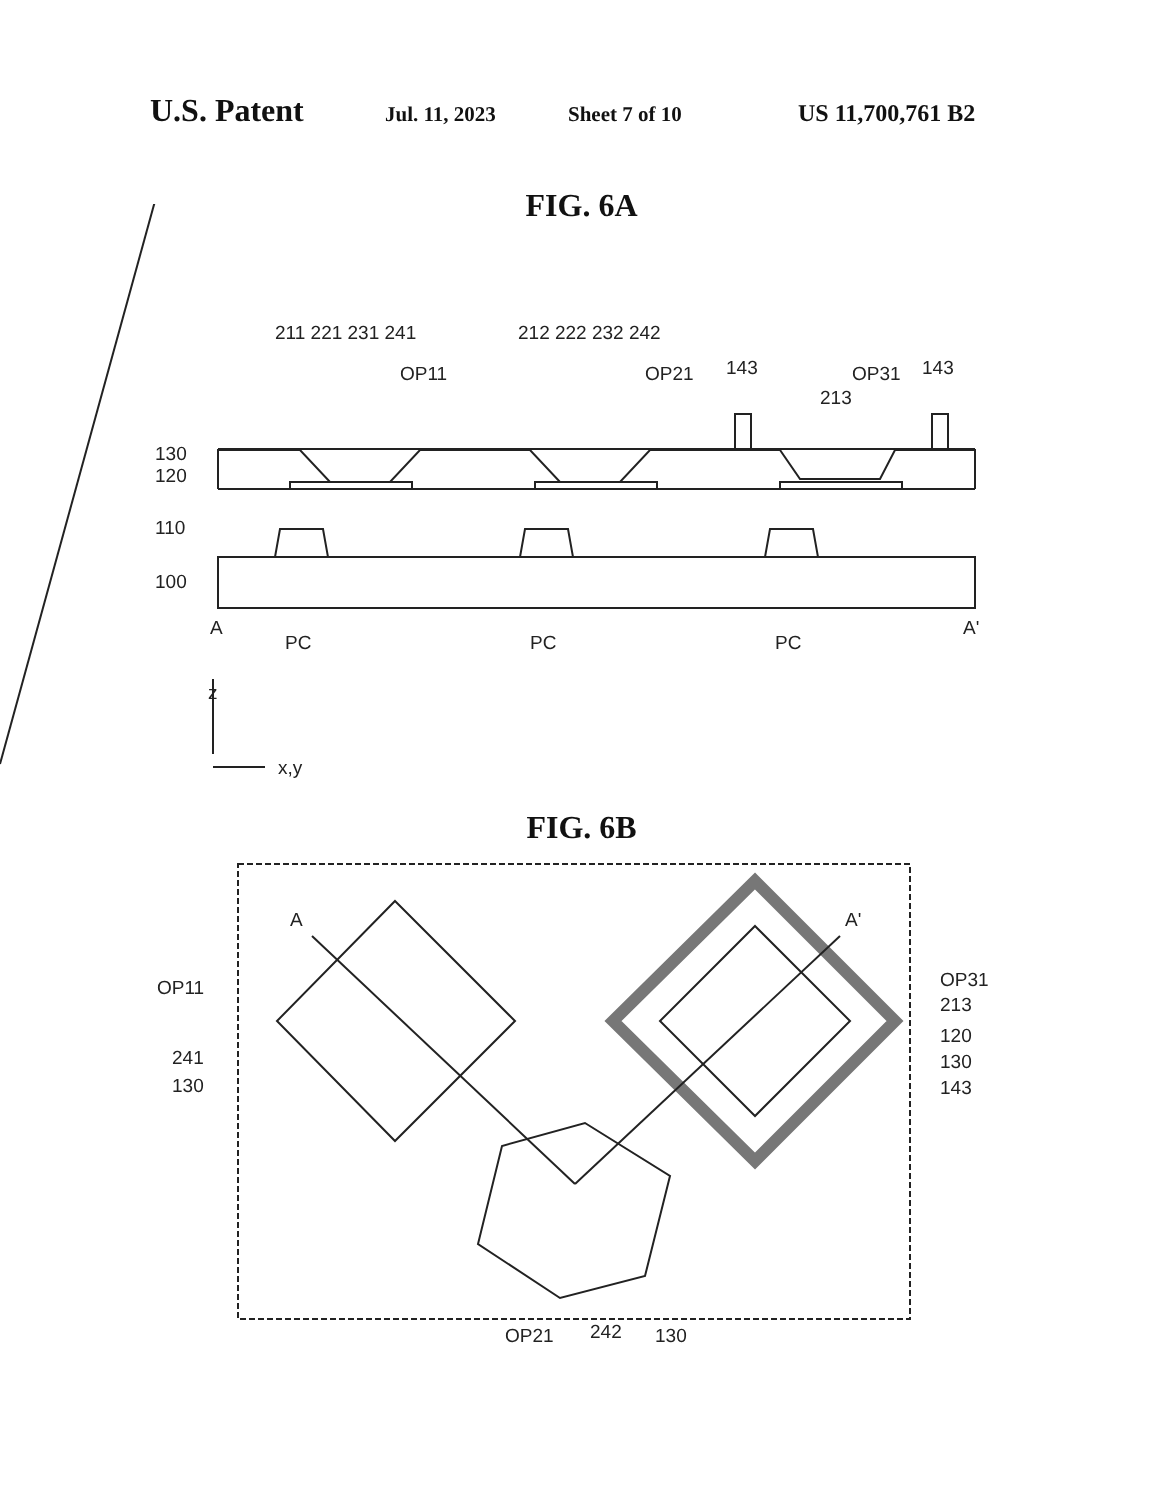U.S. Patent Jul. 11, 2023 Sheet 7 of 10 US 11,700,761 B2
FIG. 6A
211 221 231 241
212 222 232 242
OP11
OP21
143
OP31
143
213
130
120
110
100
A
A'
PC
PC
PC
z
x,y
FIG. 6B
A
A'
OP11
241
130
OP31
213
120
130
143
OP21
242
130